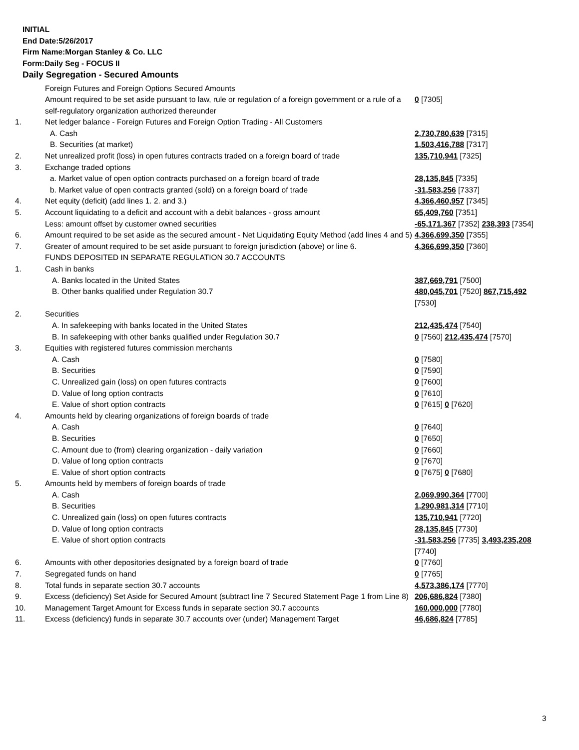INITIAL
End Date:5/26/2017
Firm Name:Morgan Stanley & Co. LLC
Form:Daily Seg - FOCUS II
Daily Segregation - Secured Amounts
| | Foreign Futures and Foreign Options Secured Amounts | |
| | Amount required to be set aside pursuant to law, rule or regulation of a foreign government or a rule of a self-regulatory organization authorized thereunder | 0 [7305] |
| 1. | Net ledger balance - Foreign Futures and Foreign Option Trading - All Customers | |
| | A. Cash | 2,730,780,639 [7315] |
| | B. Securities (at market) | 1,503,416,788 [7317] |
| 2. | Net unrealized profit (loss) in open futures contracts traded on a foreign board of trade | 135,710,941 [7325] |
| 3. | Exchange traded options | |
| | a. Market value of open option contracts purchased on a foreign board of trade | 28,135,845 [7335] |
| | b. Market value of open contracts granted (sold) on a foreign board of trade | -31,583,256 [7337] |
| 4. | Net equity (deficit) (add lines 1. 2. and 3.) | 4,366,460,957 [7345] |
| 5. | Account liquidating to a deficit and account with a debit balances - gross amount | 65,409,760 [7351] |
| | Less: amount offset by customer owned securities | -65,171,367 [7352] 238,393 [7354] |
| 6. | Amount required to be set aside as the secured amount - Net Liquidating Equity Method (add lines 4 and 5) | 4,366,699,350 [7355] |
| 7. | Greater of amount required to be set aside pursuant to foreign jurisdiction (above) or line 6. | 4,366,699,350 [7360] |
| | FUNDS DEPOSITED IN SEPARATE REGULATION 30.7 ACCOUNTS | |
| 1. | Cash in banks | |
| | A. Banks located in the United States | 387,669,791 [7500] |
| | B. Other banks qualified under Regulation 30.7 | 480,045,701 [7520] 867,715,492 [7530] |
| 2. | Securities | |
| | A. In safekeeping with banks located in the United States | 212,435,474 [7540] |
| | B. In safekeeping with other banks qualified under Regulation 30.7 | 0 [7560] 212,435,474 [7570] |
| 3. | Equities with registered futures commission merchants | |
| | A. Cash | 0 [7580] |
| | B. Securities | 0 [7590] |
| | C. Unrealized gain (loss) on open futures contracts | 0 [7600] |
| | D. Value of long option contracts | 0 [7610] |
| | E. Value of short option contracts | 0 [7615] 0 [7620] |
| 4. | Amounts held by clearing organizations of foreign boards of trade | |
| | A. Cash | 0 [7640] |
| | B. Securities | 0 [7650] |
| | C. Amount due to (from) clearing organization - daily variation | 0 [7660] |
| | D. Value of long option contracts | 0 [7670] |
| | E. Value of short option contracts | 0 [7675] 0 [7680] |
| 5. | Amounts held by members of foreign boards of trade | |
| | A. Cash | 2,069,990,364 [7700] |
| | B. Securities | 1,290,981,314 [7710] |
| | C. Unrealized gain (loss) on open futures contracts | 135,710,941 [7720] |
| | D. Value of long option contracts | 28,135,845 [7730] |
| | E. Value of short option contracts | -31,583,256 [7735] 3,493,235,208 [7740] |
| 6. | Amounts with other depositories designated by a foreign board of trade | 0 [7760] |
| 7. | Segregated funds on hand | 0 [7765] |
| 8. | Total funds in separate section 30.7 accounts | 4,573,386,174 [7770] |
| 9. | Excess (deficiency) Set Aside for Secured Amount (subtract line 7 Secured Statement Page 1 from Line 8) | 206,686,824 [7380] |
| 10. | Management Target Amount for Excess funds in separate section 30.7 accounts | 160,000,000 [7780] |
| 11. | Excess (deficiency) funds in separate 30.7 accounts over (under) Management Target | 46,686,824 [7785] |
3